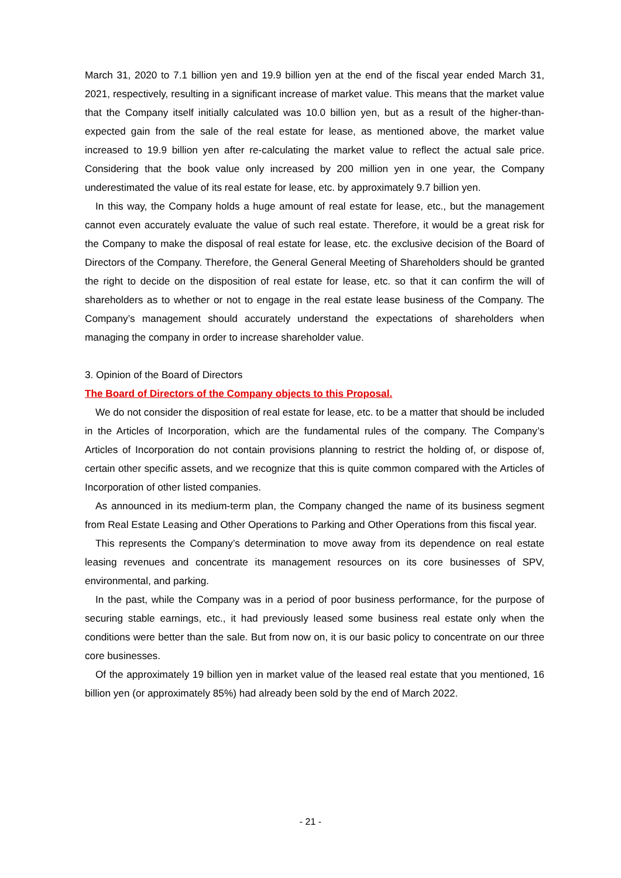March 31, 2020 to 7.1 billion yen and 19.9 billion yen at the end of the fiscal year ended March 31, 2021, respectively, resulting in a significant increase of market value. This means that the market value that the Company itself initially calculated was 10.0 billion yen, but as a result of the higher-than-expected gain from the sale of the real estate for lease, as mentioned above, the market value increased to 19.9 billion yen after re-calculating the market value to reflect the actual sale price. Considering that the book value only increased by 200 million yen in one year, the Company underestimated the value of its real estate for lease, etc. by approximately 9.7 billion yen.
In this way, the Company holds a huge amount of real estate for lease, etc., but the management cannot even accurately evaluate the value of such real estate. Therefore, it would be a great risk for the Company to make the disposal of real estate for lease, etc. the exclusive decision of the Board of Directors of the Company. Therefore, the General General Meeting of Shareholders should be granted the right to decide on the disposition of real estate for lease, etc. so that it can confirm the will of shareholders as to whether or not to engage in the real estate lease business of the Company. The Company’s management should accurately understand the expectations of shareholders when managing the company in order to increase shareholder value.
3. Opinion of the Board of Directors
The Board of Directors of the Company objects to this Proposal.
We do not consider the disposition of real estate for lease, etc. to be a matter that should be included in the Articles of Incorporation, which are the fundamental rules of the company. The Company’s Articles of Incorporation do not contain provisions planning to restrict the holding of, or dispose of, certain other specific assets, and we recognize that this is quite common compared with the Articles of Incorporation of other listed companies.
As announced in its medium-term plan, the Company changed the name of its business segment from Real Estate Leasing and Other Operations to Parking and Other Operations from this fiscal year.
This represents the Company’s determination to move away from its dependence on real estate leasing revenues and concentrate its management resources on its core businesses of SPV, environmental, and parking.
In the past, while the Company was in a period of poor business performance, for the purpose of securing stable earnings, etc., it had previously leased some business real estate only when the conditions were better than the sale. But from now on, it is our basic policy to concentrate on our three core businesses.
Of the approximately 19 billion yen in market value of the leased real estate that you mentioned, 16 billion yen (or approximately 85%) had already been sold by the end of March 2022.
- 21 -